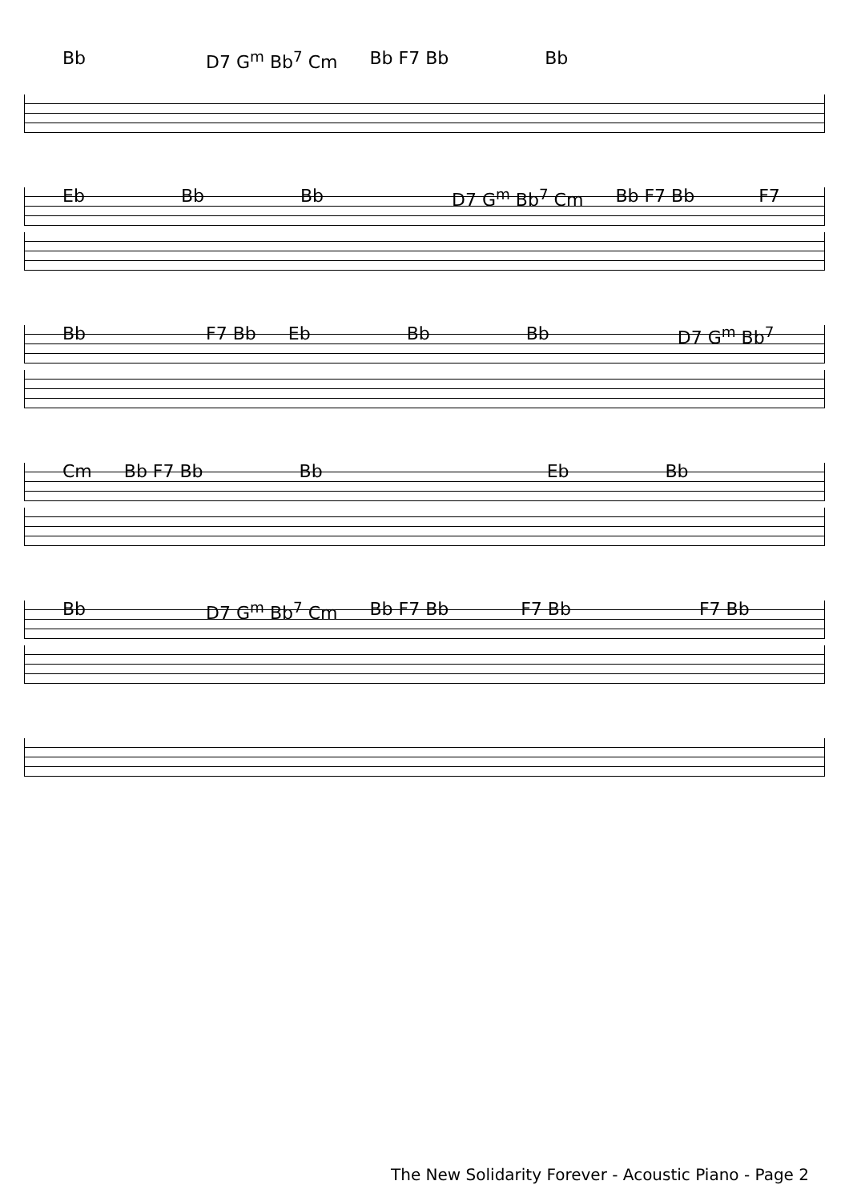Bb D7 G<sup>m</sup> Bb<sup>7</sup> Cm Bb F7 Bb Bb
Eb Bb Bb D7 G<sup>m</sup> Bb<sup>7</sup> Cm Bb F7 Bb F7
Bb F7 Bb Eb Bb Bb D7 G<sup>m</sup> Bb<sup>7</sup>
Cm Bb F7 Bb Bb Eb Bb
Bb D7 G<sup>m</sup> Bb<sup>7</sup> Cm Bb F7 Bb F7 Bb F7 Bb
The New Solidarity Forever - Acoustic Piano - Page 2